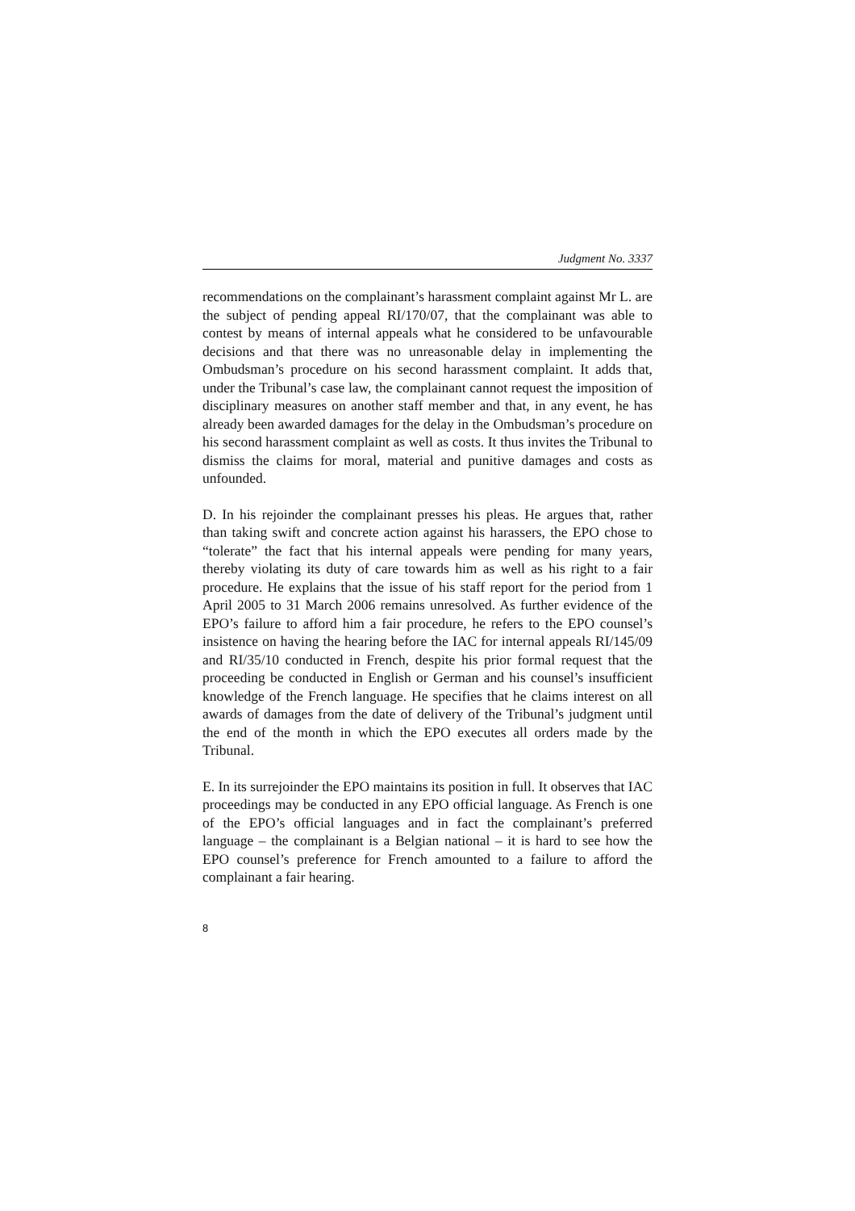Judgment No. 3337
recommendations on the complainant’s harassment complaint against Mr L. are the subject of pending appeal RI/170/07, that the complainant was able to contest by means of internal appeals what he considered to be unfavourable decisions and that there was no unreasonable delay in implementing the Ombudsman’s procedure on his second harassment complaint. It adds that, under the Tribunal’s case law, the complainant cannot request the imposition of disciplinary measures on another staff member and that, in any event, he has already been awarded damages for the delay in the Ombudsman’s procedure on his second harassment complaint as well as costs. It thus invites the Tribunal to dismiss the claims for moral, material and punitive damages and costs as unfounded.
D. In his rejoinder the complainant presses his pleas. He argues that, rather than taking swift and concrete action against his harassers, the EPO chose to “tolerate” the fact that his internal appeals were pending for many years, thereby violating its duty of care towards him as well as his right to a fair procedure. He explains that the issue of his staff report for the period from 1 April 2005 to 31 March 2006 remains unresolved. As further evidence of the EPO’s failure to afford him a fair procedure, he refers to the EPO counsel’s insistence on having the hearing before the IAC for internal appeals RI/145/09 and RI/35/10 conducted in French, despite his prior formal request that the proceeding be conducted in English or German and his counsel’s insufficient knowledge of the French language. He specifies that he claims interest on all awards of damages from the date of delivery of the Tribunal’s judgment until the end of the month in which the EPO executes all orders made by the Tribunal.
E. In its surrejoinder the EPO maintains its position in full. It observes that IAC proceedings may be conducted in any EPO official language. As French is one of the EPO’s official languages and in fact the complainant’s preferred language – the complainant is a Belgian national – it is hard to see how the EPO counsel’s preference for French amounted to a failure to afford the complainant a fair hearing.
8